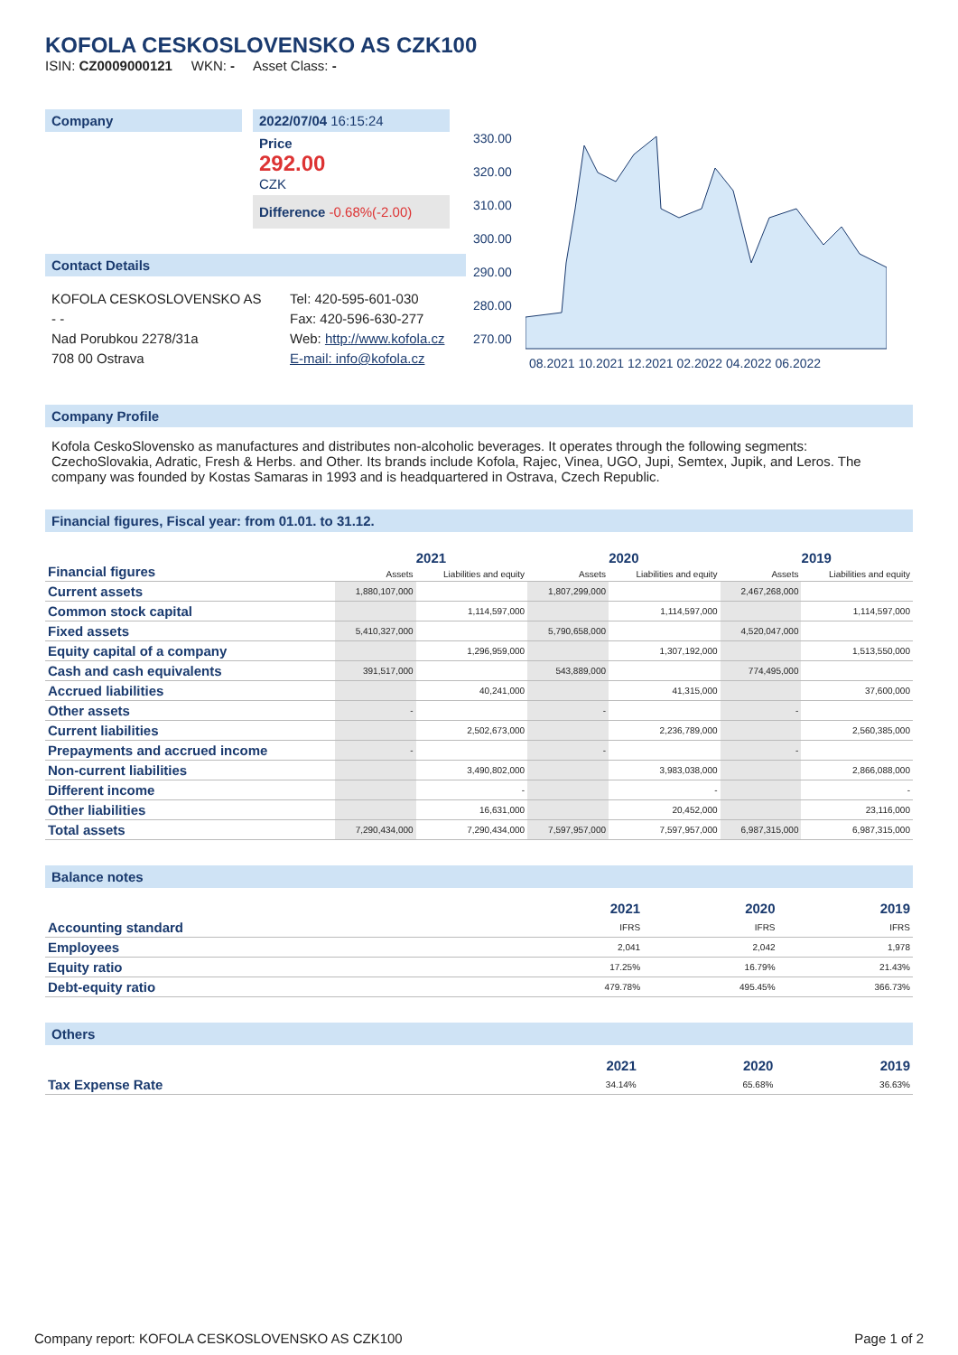KOFOLA CESKOSLOVENSKO AS CZK100
ISIN: CZ0009000121 WKN: - Asset Class: -
Company 2022/07/04 16:15:24
Price
292.00
CZK
Difference -0.68%(-2.00)
Contact Details
KOFOLA CESKOSLOVENSKO AS
- -
Nad Porubkou 2278/31a
708 00 Ostrava
Tel: 420-595-601-030
Fax: 420-596-630-277
Web: http://www.kofola.cz
E-mail: info@kofola.cz
330.00
320.00
310.00
300.00
290.00
280.00
270.00
08.2021 10.2021 12.2021 02.2022 04.2022 06.2022
Company Profile
Kofola CeskoSlovensko as manufactures and distributes non-alcoholic beverages. It operates through the following segments: CzechoSlovakia, Adratic, Fresh & Herbs. and Other. Its brands include Kofola, Rajec, Vinea, UGO, Jupi, Semtex, Jupik, and Leros. The company was founded by Kostas Samaras in 1993 and is headquartered in Ostrava, Czech Republic.
Financial figures, Fiscal year: from 01.01. to 31.12.
| Financial figures | 2021 | | 2020 | | 2019 | |
| | Assets | Liabilities and equity | Assets | Liabilities and equity | Assets | Liabilities and equity |
| Current assets | 1,880,107,000 | | 1,807,299,000 | | 2,467,268,000 | |
| Common stock capital | | 1,114,597,000 | | 1,114,597,000 | | 1,114,597,000 |
| Fixed assets | 5,410,327,000 | | 5,790,658,000 | | 4,520,047,000 | |
| Equity capital of a company | | 1,296,959,000 | | 1,307,192,000 | | 1,513,550,000 |
| Cash and cash equivalents | 391,517,000 | | 543,889,000 | | 774,495,000 | |
| Accrued liabilities | | 40,241,000 | | 41,315,000 | | 37,600,000 |
| Other assets | - | | - | | - | |
| Current liabilities | | 2,502,673,000 | | 2,236,789,000 | | 2,560,385,000 |
| Prepayments and accrued income | - | | - | | - | |
| Non-current liabilities | | 3,490,802,000 | | 3,983,038,000 | | 2,866,088,000 |
| Different income | | - | | - | | - |
| Other liabilities | | 16,631,000 | | 20,452,000 | | 23,116,000 |
| Total assets | 7,290,434,000 | 7,290,434,000 | 7,597,957,000 | 7,597,957,000 | 6,987,315,000 | 6,987,315,000 |
Balance notes
| | 2021 | 2020 | 2019 |
| Accounting standard | IFRS | IFRS | IFRS |
| Employees | 2,041 | 2,042 | 1,978 |
| Equity ratio | 17.25% | 16.79% | 21.43% |
| Debt-equity ratio | 479.78% | 495.45% | 366.73% |
Others
| | 2021 | 2020 | 2019 |
| Tax Expense Rate | 34.14% | 65.68% | 36.63% |
Company report: KOFOLA CESKOSLOVENSKO AS CZK100 Page 1 of 2